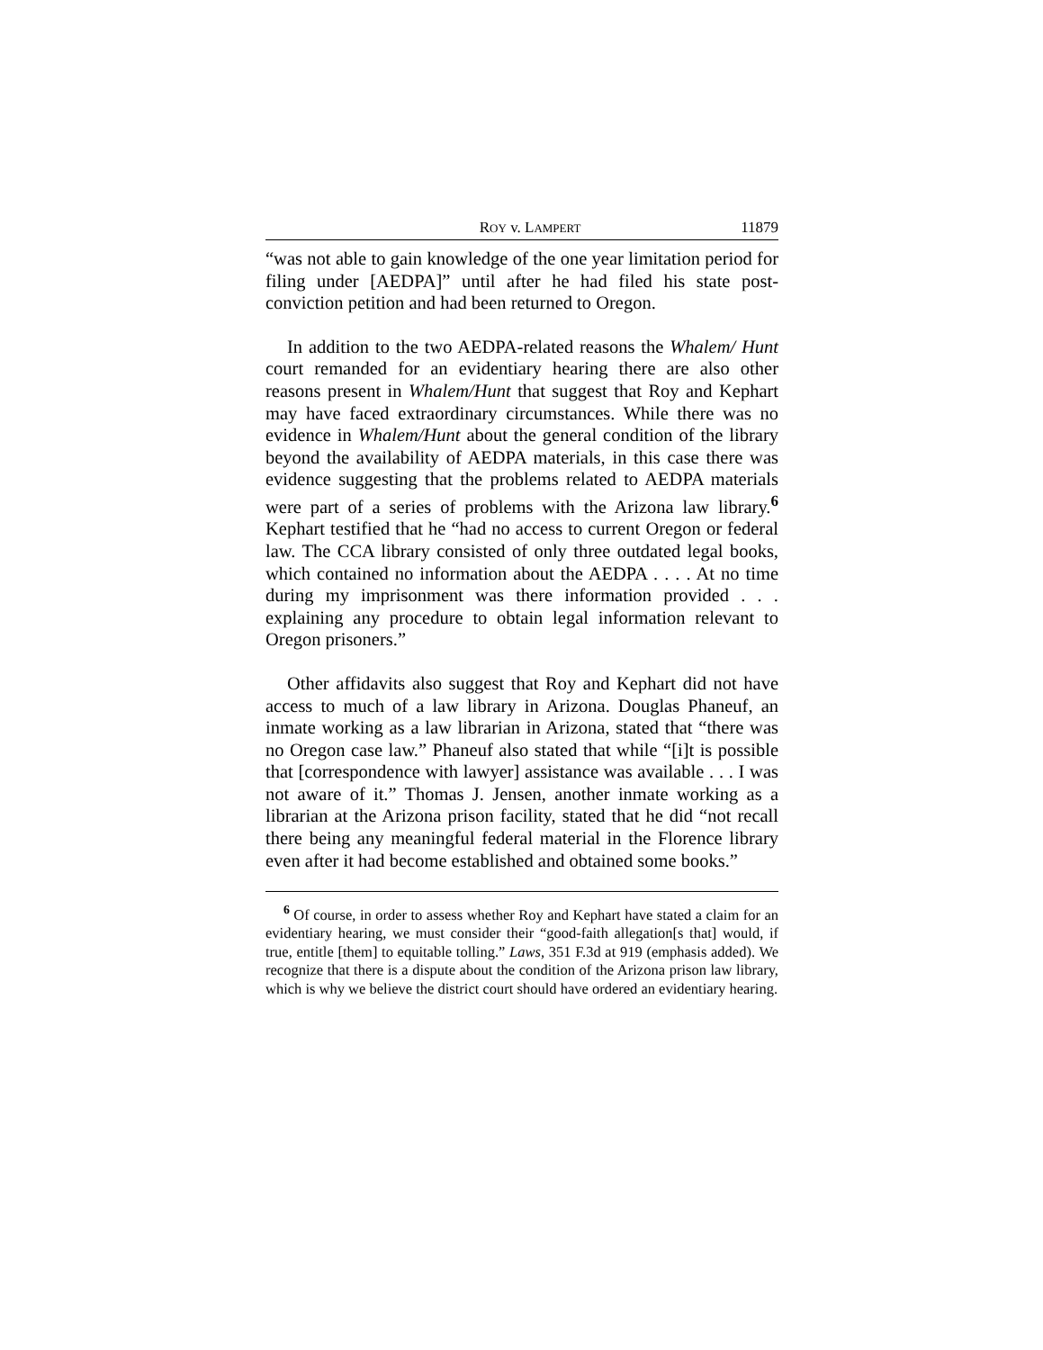ROY v. LAMPERT 11879
“was not able to gain knowledge of the one year limitation period for filing under [AEDPA]” until after he had filed his state post-conviction petition and had been returned to Oregon.
In addition to the two AEDPA-related reasons the Whalem/ Hunt court remanded for an evidentiary hearing there are also other reasons present in Whalem/Hunt that suggest that Roy and Kephart may have faced extraordinary circumstances. While there was no evidence in Whalem/Hunt about the general condition of the library beyond the availability of AEDPA materials, in this case there was evidence suggesting that the problems related to AEDPA materials were part of a series of problems with the Arizona law library.<sup>6</sup> Kephart testified that he “had no access to current Oregon or federal law. The CCA library consisted of only three outdated legal books, which contained no information about the AEDPA . . . . At no time during my imprisonment was there information provided . . . explaining any procedure to obtain legal information relevant to Oregon prisoners.”
Other affidavits also suggest that Roy and Kephart did not have access to much of a law library in Arizona. Douglas Phaneuf, an inmate working as a law librarian in Arizona, stated that “there was no Oregon case law.” Phaneuf also stated that while “[i]t is possible that [correspondence with lawyer] assistance was available . . . I was not aware of it.” Thomas J. Jensen, another inmate working as a librarian at the Arizona prison facility, stated that he did “not recall there being any meaningful federal material in the Florence library even after it had become established and obtained some books.”
<sup>6</sup> Of course, in order to assess whether Roy and Kephart have stated a claim for an evidentiary hearing, we must consider their “good-faith allegation[s that] would, if true, entitle [them] to equitable tolling.” Laws, 351 F.3d at 919 (emphasis added). We recognize that there is a dispute about the condition of the Arizona prison law library, which is why we believe the district court should have ordered an evidentiary hearing.